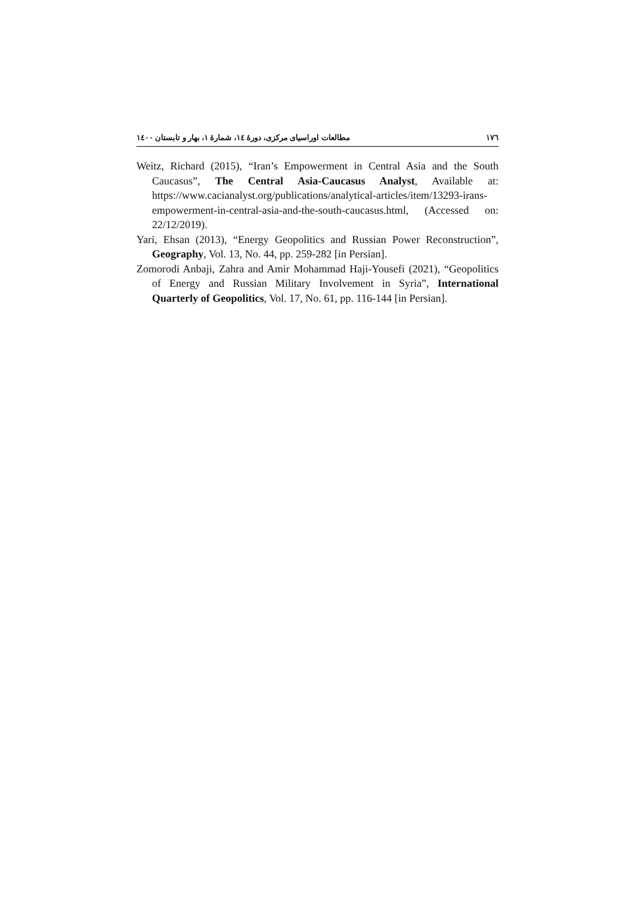١٧٦ مطالعات اوراسیای مرکزی، دورهٔ ١٤، شمارهٔ ١، بهار و تابستان ١٤٠٠
Weitz, Richard (2015), “Iran’s Empowerment in Central Asia and the South Caucasus”, The Central Asia-Caucasus Analyst, Available at: https://www.cacianalyst.org/publications/analytical-articles/item/13293-irans-empowerment-in-central-asia-and-the-south-caucasus.html, (Accessed on: 22/12/2019).
Yari, Ehsan (2013), “Energy Geopolitics and Russian Power Reconstruction”, Geography, Vol. 13, No. 44, pp. 259-282 [in Persian].
Zomorodi Anbaji, Zahra and Amir Mohammad Haji-Yousefi (2021), “Geopolitics of Energy and Russian Military Involvement in Syria”, International Quarterly of Geopolitics, Vol. 17, No. 61, pp. 116-144 [in Persian].